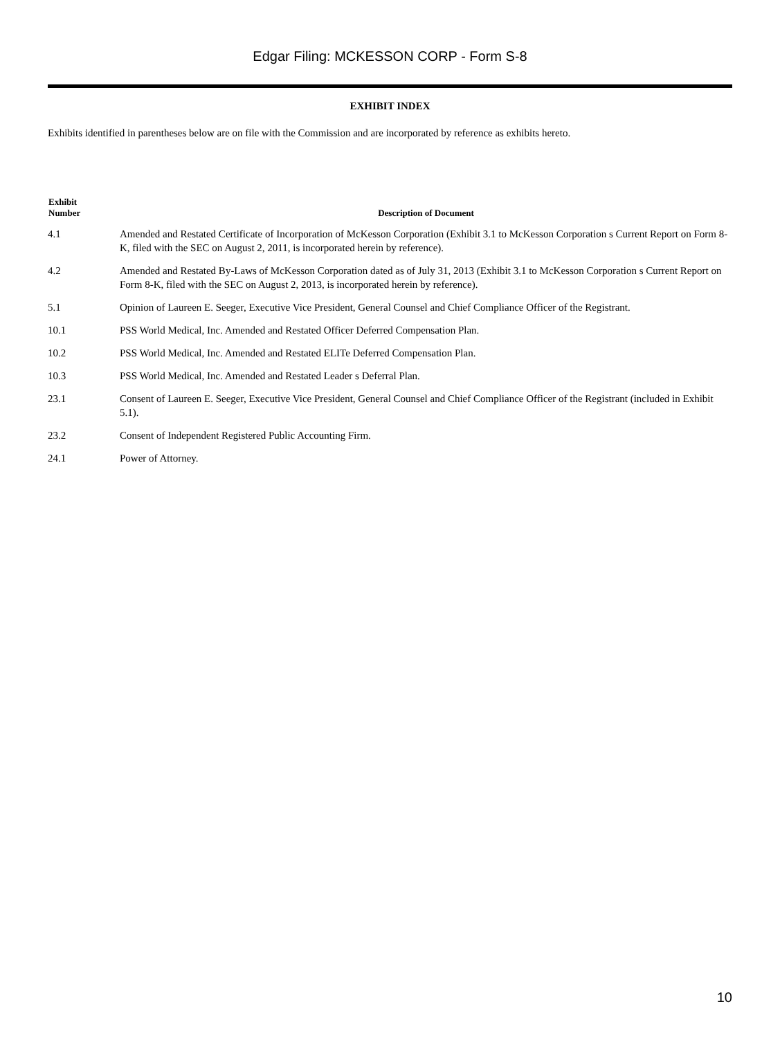Edgar Filing: MCKESSON CORP - Form S-8
EXHIBIT INDEX
Exhibits identified in parentheses below are on file with the Commission and are incorporated by reference as exhibits hereto.
| Exhibit Number | Description of Document |
| --- | --- |
| 4.1 | Amended and Restated Certificate of Incorporation of McKesson Corporation (Exhibit 3.1 to McKesson Corporation s Current Report on Form 8-K, filed with the SEC on August 2, 2011, is incorporated herein by reference). |
| 4.2 | Amended and Restated By-Laws of McKesson Corporation dated as of July 31, 2013 (Exhibit 3.1 to McKesson Corporation s Current Report on Form 8-K, filed with the SEC on August 2, 2013, is incorporated herein by reference). |
| 5.1 | Opinion of Laureen E. Seeger, Executive Vice President, General Counsel and Chief Compliance Officer of the Registrant. |
| 10.1 | PSS World Medical, Inc. Amended and Restated Officer Deferred Compensation Plan. |
| 10.2 | PSS World Medical, Inc. Amended and Restated ELITe Deferred Compensation Plan. |
| 10.3 | PSS World Medical, Inc. Amended and Restated Leader s Deferral Plan. |
| 23.1 | Consent of Laureen E. Seeger, Executive Vice President, General Counsel and Chief Compliance Officer of the Registrant (included in Exhibit 5.1). |
| 23.2 | Consent of Independent Registered Public Accounting Firm. |
| 24.1 | Power of Attorney. |
10